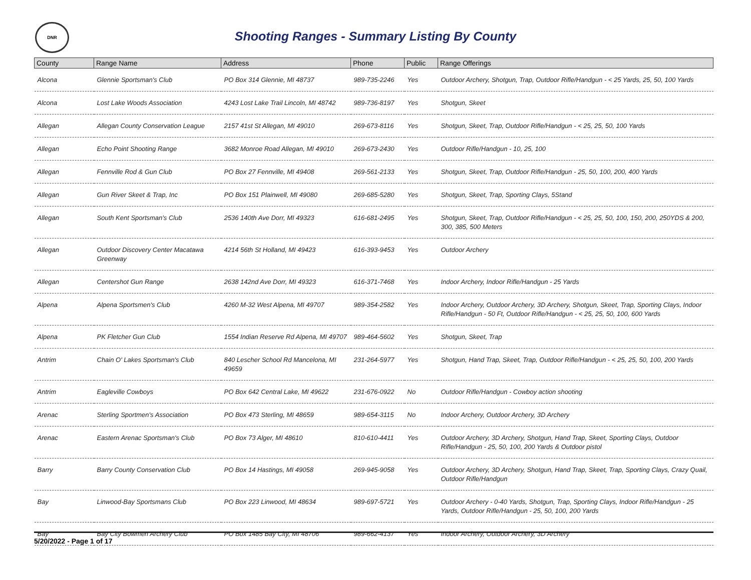DNR
Shooting Ranges - Summary Listing By County
| County | Range Name | Address | Phone | Public | Range Offerings |
| --- | --- | --- | --- | --- | --- |
| Alcona | Glennie Sportsman's Club | PO Box 314 Glennie, MI 48737 | 989-735-2246 | Yes | Outdoor Archery, Shotgun, Trap, Outdoor Rifle/Handgun - < 25 Yards, 25, 50, 100 Yards |
| Alcona | Lost Lake Woods Association | 4243 Lost Lake Trail Lincoln, MI 48742 | 989-736-8197 | Yes | Shotgun, Skeet |
| Allegan | Allegan County Conservation League | 2157 41st St Allegan, MI 49010 | 269-673-8116 | Yes | Shotgun, Skeet, Trap, Outdoor Rifle/Handgun - < 25, 25, 50, 100 Yards |
| Allegan | Echo Point Shooting Range | 3682 Monroe Road Allegan, MI 49010 | 269-673-2430 | Yes | Outdoor Rifle/Handgun - 10, 25, 100 |
| Allegan | Fennville Rod & Gun Club | PO Box 27 Fennville, MI 49408 | 269-561-2133 | Yes | Shotgun, Skeet, Trap, Outdoor Rifle/Handgun - 25, 50, 100, 200, 400 Yards |
| Allegan | Gun River Skeet & Trap, Inc | PO Box 151 Plainwell, MI 49080 | 269-685-5280 | Yes | Shotgun, Skeet, Trap, Sporting Clays, 5Stand |
| Allegan | South Kent Sportsman's Club | 2536 140th Ave Dorr, MI 49323 | 616-681-2495 | Yes | Shotgun, Skeet, Trap, Outdoor Rifle/Handgun - < 25, 25, 50, 100, 150, 200, 250YDS & 200, 300, 385, 500 Meters |
| Allegan | Outdoor Discovery Center Macatawa Greenway | 4214 56th St Holland, MI 49423 | 616-393-9453 | Yes | Outdoor Archery |
| Allegan | Centershot Gun Range | 2638 142nd Ave Dorr, MI 49323 | 616-371-7468 | Yes | Indoor Archery, Indoor Rifle/Handgun - 25 Yards |
| Alpena | Alpena Sportsmen's Club | 4260 M-32 West Alpena, MI 49707 | 989-354-2582 | Yes | Indoor Archery, Outdoor Archery, 3D Archery, Shotgun, Skeet, Trap, Sporting Clays, Indoor Rifle/Handgun - 50 Ft, Outdoor Rifle/Handgun - < 25, 25, 50, 100, 600 Yards |
| Alpena | PK Fletcher Gun Club | 1554 Indian Reserve Rd Alpena, MI 49707 | 989-464-5602 | Yes | Shotgun, Skeet, Trap |
| Antrim | Chain O' Lakes Sportsman's Club | 840 Lescher School Rd Mancelona, MI 49659 | 231-264-5977 | Yes | Shotgun, Hand Trap, Skeet, Trap, Outdoor Rifle/Handgun - < 25, 25, 50, 100, 200 Yards |
| Antrim | Eagleville Cowboys | PO Box 642 Central Lake, MI 49622 | 231-676-0922 | No | Outdoor Rifle/Handgun - Cowboy action shooting |
| Arenac | Sterling Sportmen's Association | PO Box 473 Sterling, MI 48659 | 989-654-3115 | No | Indoor Archery, Outdoor Archery, 3D Archery |
| Arenac | Eastern Arenac Sportsman's Club | PO Box 73 Alger, MI 48610 | 810-610-4411 | Yes | Outdoor Archery, 3D Archery, Shotgun, Hand Trap, Skeet, Sporting Clays, Outdoor Rifle/Handgun - 25, 50, 100, 200 Yards & Outdoor pistol |
| Barry | Barry County Conservation Club | PO Box 14 Hastings, MI 49058 | 269-945-9058 | Yes | Outdoor Archery, 3D Archery, Shotgun, Hand Trap, Skeet, Trap, Sporting Clays, Crazy Quail, Outdoor Rifle/Handgun |
| Bay | Linwood-Bay Sportsmans Club | PO Box 223 Linwood, MI 48634 | 989-697-5721 | Yes | Outdoor Archery - 0-40 Yards, Shotgun, Trap, Sporting Clays, Indoor Rifle/Handgun - 25 Yards, Outdoor Rifle/Handgun - 25, 50, 100, 200 Yards |
| Bay | Bay City Bowmen Archery Club | PO Box 1485 Bay City, MI 48706 | 989-662-4137 | Yes | Indoor Archery, Outdoor Archery, 3D Archery |
5/20/2022 - Page 1 of 17